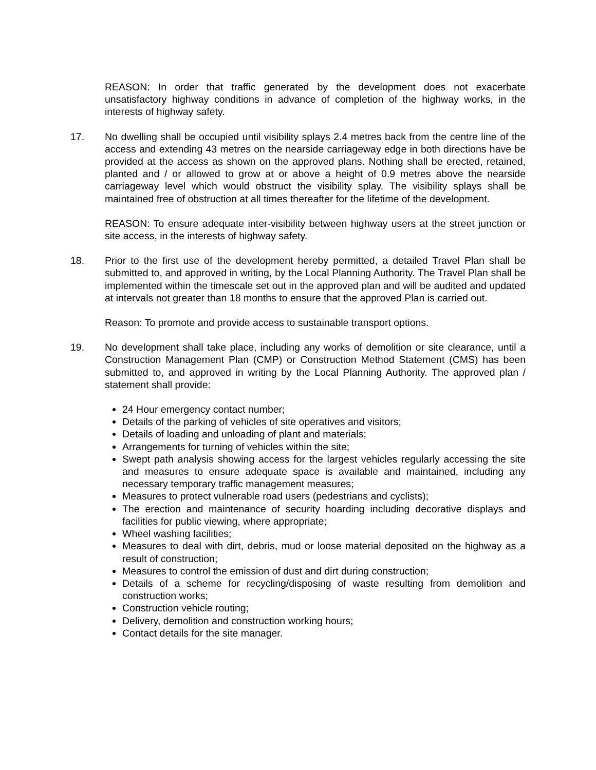REASON: In order that traffic generated by the development does not exacerbate unsatisfactory highway conditions in advance of completion of the highway works, in the interests of highway safety.
17. No dwelling shall be occupied until visibility splays 2.4 metres back from the centre line of the access and extending 43 metres on the nearside carriageway edge in both directions have be provided at the access as shown on the approved plans. Nothing shall be erected, retained, planted and / or allowed to grow at or above a height of 0.9 metres above the nearside carriageway level which would obstruct the visibility splay. The visibility splays shall be maintained free of obstruction at all times thereafter for the lifetime of the development.
REASON: To ensure adequate inter-visibility between highway users at the street junction or site access, in the interests of highway safety.
18. Prior to the first use of the development hereby permitted, a detailed Travel Plan shall be submitted to, and approved in writing, by the Local Planning Authority. The Travel Plan shall be implemented within the timescale set out in the approved plan and will be audited and updated at intervals not greater than 18 months to ensure that the approved Plan is carried out.
Reason: To promote and provide access to sustainable transport options.
19. No development shall take place, including any works of demolition or site clearance, until a Construction Management Plan (CMP) or Construction Method Statement (CMS) has been submitted to, and approved in writing by the Local Planning Authority. The approved plan / statement shall provide:
24 Hour emergency contact number;
Details of the parking of vehicles of site operatives and visitors;
Details of loading and unloading of plant and materials;
Arrangements for turning of vehicles within the site;
Swept path analysis showing access for the largest vehicles regularly accessing the site and measures to ensure adequate space is available and maintained, including any necessary temporary traffic management measures;
Measures to protect vulnerable road users (pedestrians and cyclists);
The erection and maintenance of security hoarding including decorative displays and facilities for public viewing, where appropriate;
Wheel washing facilities;
Measures to deal with dirt, debris, mud or loose material deposited on the highway as a result of construction;
Measures to control the emission of dust and dirt during construction;
Details of a scheme for recycling/disposing of waste resulting from demolition and construction works;
Construction vehicle routing;
Delivery, demolition and construction working hours;
Contact details for the site manager.